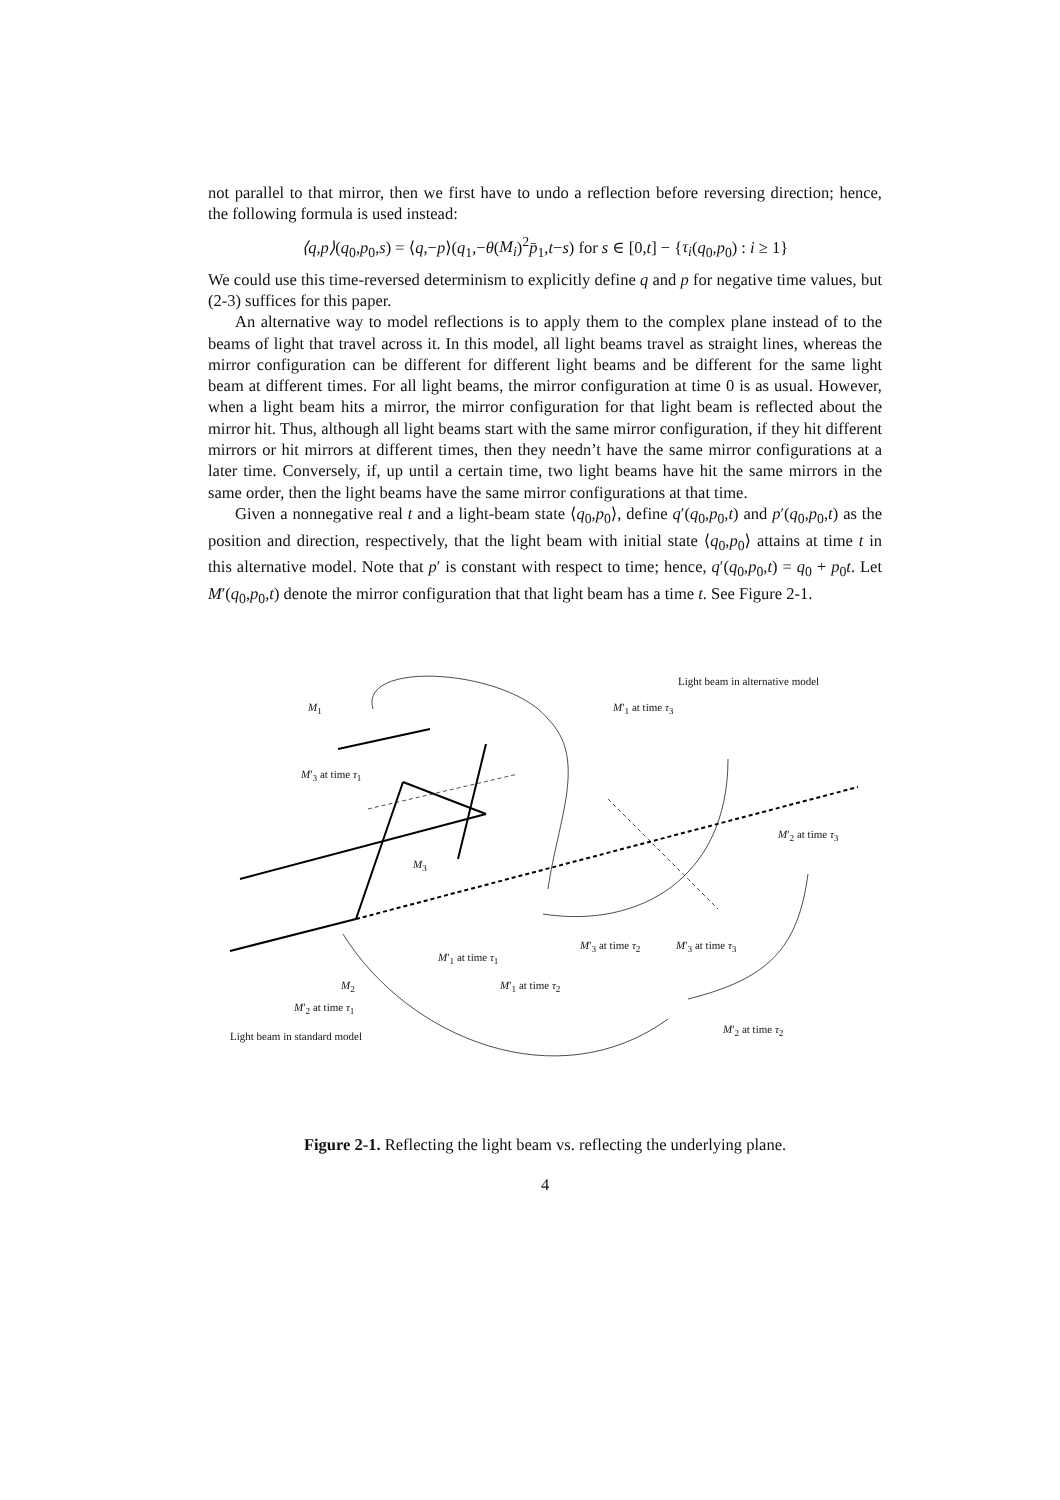not parallel to that mirror, then we first have to undo a reflection before reversing direction; hence, the following formula is used instead:
⟨q,p⟩(q<sub>0</sub>,p<sub>0</sub>,s) = ⟨q,−p⟩(q<sub>1</sub>,−θ(M<sub>i</sub>)<sup>2</sup>p̄<sub>1</sub>,t−s) for s ∈ [0,t] − {τ<sub>i</sub>(q<sub>0</sub>,p<sub>0</sub>) : i ≥ 1}
We could use this time-reversed determinism to explicitly define q and p for negative time values, but (2-3) suffices for this paper.
An alternative way to model reflections is to apply them to the complex plane instead of to the beams of light that travel across it. In this model, all light beams travel as straight lines, whereas the mirror configuration can be different for different light beams and be different for the same light beam at different times. For all light beams, the mirror configuration at time 0 is as usual. However, when a light beam hits a mirror, the mirror configuration for that light beam is reflected about the mirror hit. Thus, although all light beams start with the same mirror configuration, if they hit different mirrors or hit mirrors at different times, then they needn’t have the same mirror configurations at a later time. Conversely, if, up until a certain time, two light beams have hit the same mirrors in the same order, then the light beams have the same mirror configurations at that time.
Given a nonnegative real t and a light-beam state ⟨q<sub>0</sub>,p<sub>0</sub>⟩, define q′(q<sub>0</sub>,p<sub>0</sub>,t) and p′(q<sub>0</sub>,p<sub>0</sub>,t) as the position and direction, respectively, that the light beam with initial state ⟨q<sub>0</sub>,p<sub>0</sub>⟩ attains at time t in this alternative model. Note that p′ is constant with respect to time; hence, q′(q<sub>0</sub>,p<sub>0</sub>,t) = q<sub>0</sub> + p<sub>0</sub>t. Let M′(q<sub>0</sub>,p<sub>0</sub>,t) denote the mirror configuration that that light beam has a time t. See Figure 2-1.
M<sub>1</sub>
Light beam in alternative model
M′<sub>1</sub> at time τ<sub>3</sub>
M′<sub>3</sub> at time τ<sub>1</sub>
M′<sub>2</sub> at time τ<sub>3</sub>
M<sub>3</sub>
M′<sub>1</sub> at time τ<sub>1</sub>
M′<sub>3</sub> at time τ<sub>2</sub> M′<sub>3</sub> at time τ<sub>3</sub>
M<sub>2</sub> M′<sub>1</sub> at time τ<sub>2</sub>
M′<sub>2</sub> at time τ<sub>1</sub>
M′<sub>2</sub> at time τ<sub>2</sub>
Light beam in standard model
Figure 2-1. Reflecting the light beam vs. reflecting the underlying plane.
4